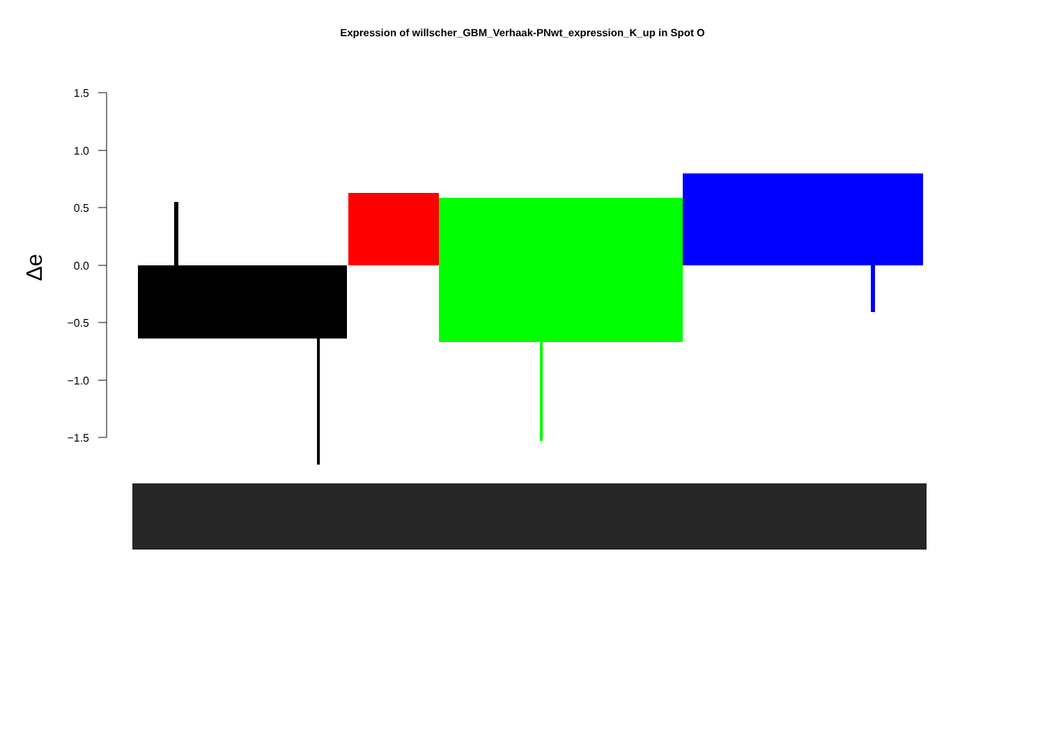Expression of willscher_GBM_Verhaak-PNwt_expression_K_up in Spot O
1.5
1.0
0.5
0.0
−0.5
−1.0
−1.5
Δe